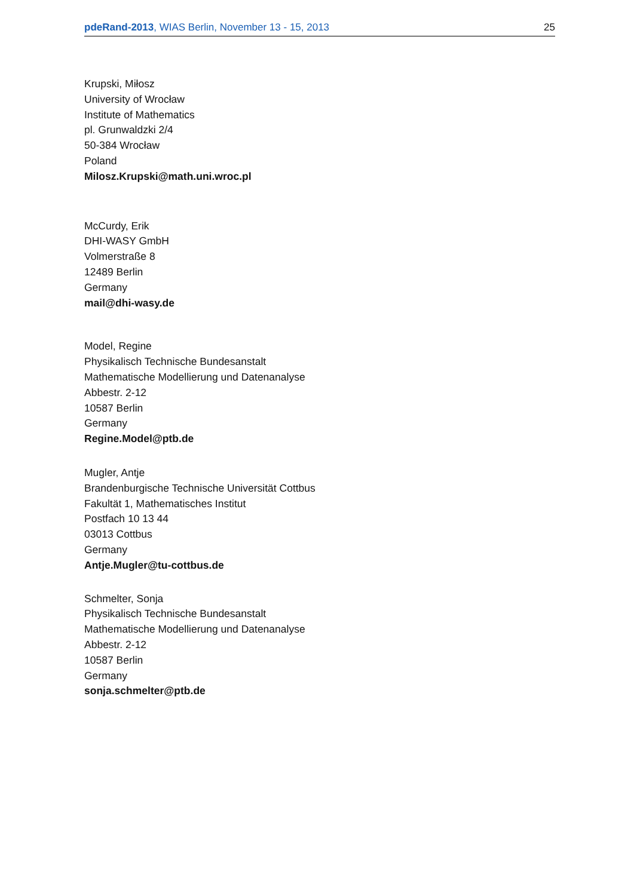pdeRand-2013, WIAS Berlin, November 13 - 15, 2013 25
Krupski, Miłosz
University of Wrocław
Institute of Mathematics
pl. Grunwaldzki 2/4
50-384 Wrocław
Poland
Milosz.Krupski@math.uni.wroc.pl
McCurdy, Erik
DHI-WASY GmbH
Volmerstraße 8
12489 Berlin
Germany
mail@dhi-wasy.de
Model, Regine
Physikalisch Technische Bundesanstalt
Mathematische Modellierung und Datenanalyse
Abbestr. 2-12
10587 Berlin
Germany
Regine.Model@ptb.de
Mugler, Antje
Brandenburgische Technische Universität Cottbus
Fakultät 1, Mathematisches Institut
Postfach 10 13 44
03013 Cottbus
Germany
Antje.Mugler@tu-cottbus.de
Schmelter, Sonja
Physikalisch Technische Bundesanstalt
Mathematische Modellierung und Datenanalyse
Abbestr. 2-12
10587 Berlin
Germany
sonja.schmelter@ptb.de